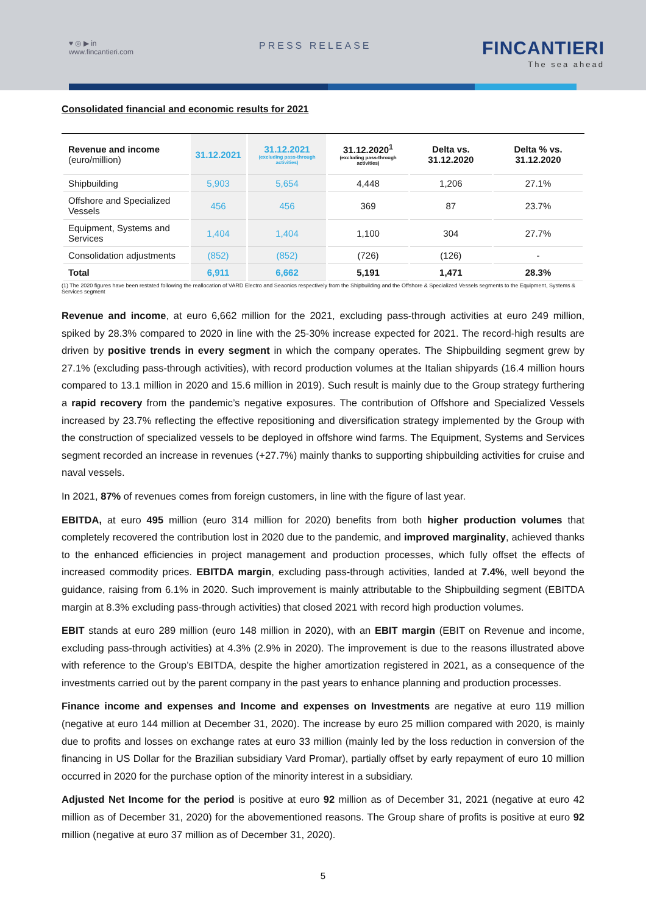♥ ◎ ▶ in
www.fincantieri.com
PRESS RELEASE
FINCANTIERI
The sea ahead
Consolidated financial and economic results for 2021
| Revenue and income (euro/million) | 31.12.2021 | 31.12.2021 (excluding pass-through activities) | 31.12.2020<sup>1</sup> (excluding pass-through activities) | Delta vs. 31.12.2020 | Delta % vs. 31.12.2020 |
| --- | --- | --- | --- | --- | --- |
| Shipbuilding | 5,903 | 5,654 | 4,448 | 1,206 | 27.1% |
| Offshore and Specialized Vessels | 456 | 456 | 369 | 87 | 23.7% |
| Equipment, Systems and Services | 1,404 | 1,404 | 1,100 | 304 | 27.7% |
| Consolidation adjustments | (852) | (852) | (726) | (126) | - |
| Total | 6,911 | 6,662 | 5,191 | 1,471 | 28.3% |
(1) The 2020 figures have been restated following the reallocation of VARD Electro and Seaonics respectively from the Shipbuilding and the Offshore & Specialized Vessels segments to the Equipment, Systems & Services segment
Revenue and income, at euro 6,662 million for the 2021, excluding pass-through activities at euro 249 million, spiked by 28.3% compared to 2020 in line with the 25-30% increase expected for 2021. The record-high results are driven by positive trends in every segment in which the company operates. The Shipbuilding segment grew by 27.1% (excluding pass-through activities), with record production volumes at the Italian shipyards (16.4 million hours compared to 13.1 million in 2020 and 15.6 million in 2019). Such result is mainly due to the Group strategy furthering a rapid recovery from the pandemic’s negative exposures. The contribution of Offshore and Specialized Vessels increased by 23.7% reflecting the effective repositioning and diversification strategy implemented by the Group with the construction of specialized vessels to be deployed in offshore wind farms. The Equipment, Systems and Services segment recorded an increase in revenues (+27.7%) mainly thanks to supporting shipbuilding activities for cruise and naval vessels.
In 2021, 87% of revenues comes from foreign customers, in line with the figure of last year.
EBITDA, at euro 495 million (euro 314 million for 2020) benefits from both higher production volumes that completely recovered the contribution lost in 2020 due to the pandemic, and improved marginality, achieved thanks to the enhanced efficiencies in project management and production processes, which fully offset the effects of increased commodity prices. EBITDA margin, excluding pass-through activities, landed at 7.4%, well beyond the guidance, raising from 6.1% in 2020. Such improvement is mainly attributable to the Shipbuilding segment (EBITDA margin at 8.3% excluding pass-through activities) that closed 2021 with record high production volumes.
EBIT stands at euro 289 million (euro 148 million in 2020), with an EBIT margin (EBIT on Revenue and income, excluding pass-through activities) at 4.3% (2.9% in 2020). The improvement is due to the reasons illustrated above with reference to the Group’s EBITDA, despite the higher amortization registered in 2021, as a consequence of the investments carried out by the parent company in the past years to enhance planning and production processes.
Finance income and expenses and Income and expenses on Investments are negative at euro 119 million (negative at euro 144 million at December 31, 2020). The increase by euro 25 million compared with 2020, is mainly due to profits and losses on exchange rates at euro 33 million (mainly led by the loss reduction in conversion of the financing in US Dollar for the Brazilian subsidiary Vard Promar), partially offset by early repayment of euro 10 million occurred in 2020 for the purchase option of the minority interest in a subsidiary.
Adjusted Net Income for the period is positive at euro 92 million as of December 31, 2021 (negative at euro 42 million as of December 31, 2020) for the abovementioned reasons. The Group share of profits is positive at euro 92 million (negative at euro 37 million as of December 31, 2020).
5